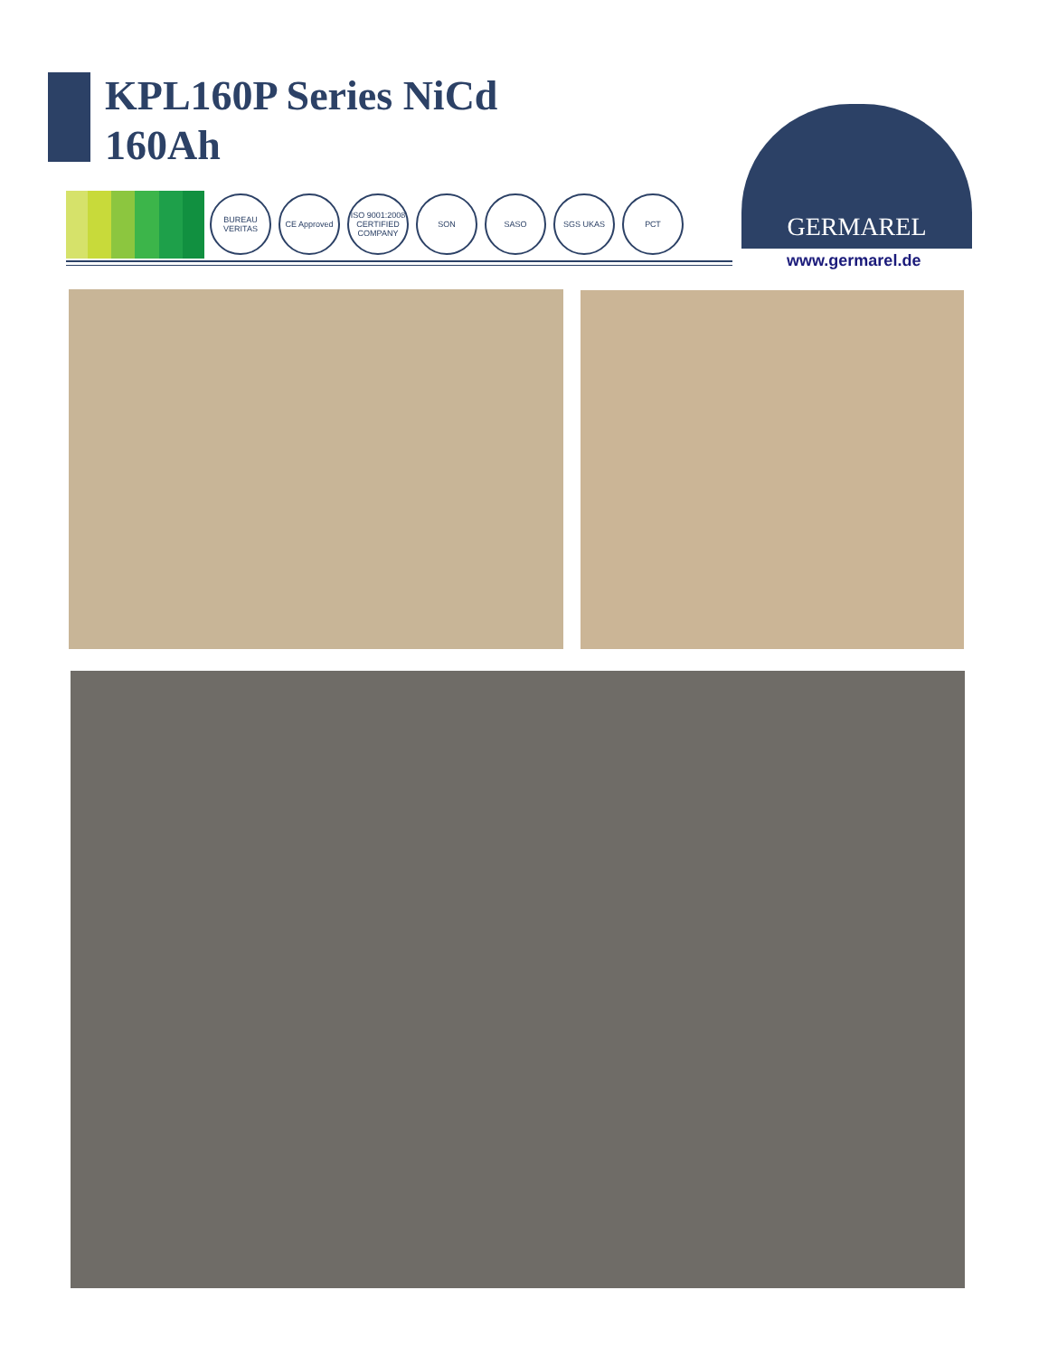KPL160P Series NiCd
160Ah
BUREAU VERITAS CE Approved ISO 9001:2008 CERTIFIED COMPANY SON SASO SGS UKAS РСТ
GERMAREL
www.germarel.de